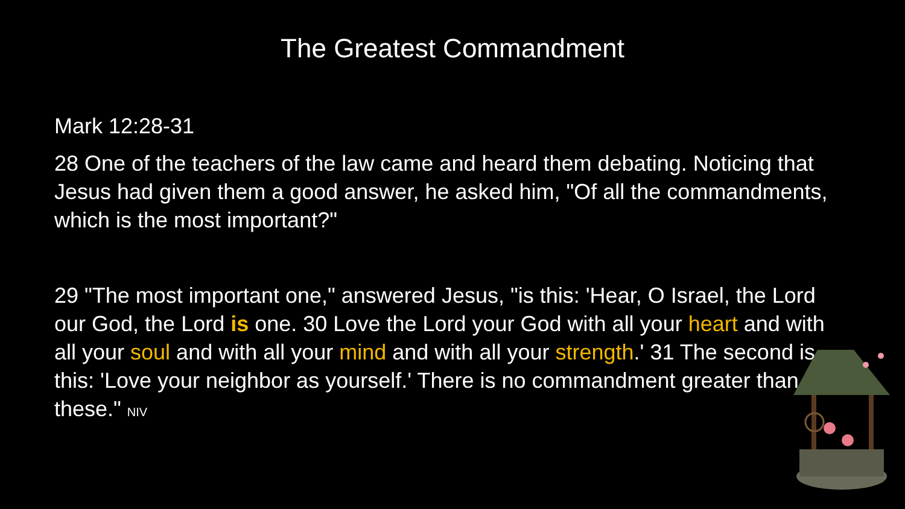The Greatest Commandment
Mark 12:28-31
28 One of the teachers of the law came and heard them debating. Noticing that Jesus had given them a good answer, he asked him, "Of all the commandments, which is the most important?"
29 "The most important one," answered Jesus, "is this: 'Hear, O Israel, the Lord our God, the Lord is one. 30 Love the Lord your God with all your heart and with all your soul and with all your mind and with all your strength.' 31 The second is this: 'Love your neighbor as yourself.' There is no commandment greater than these." NIV